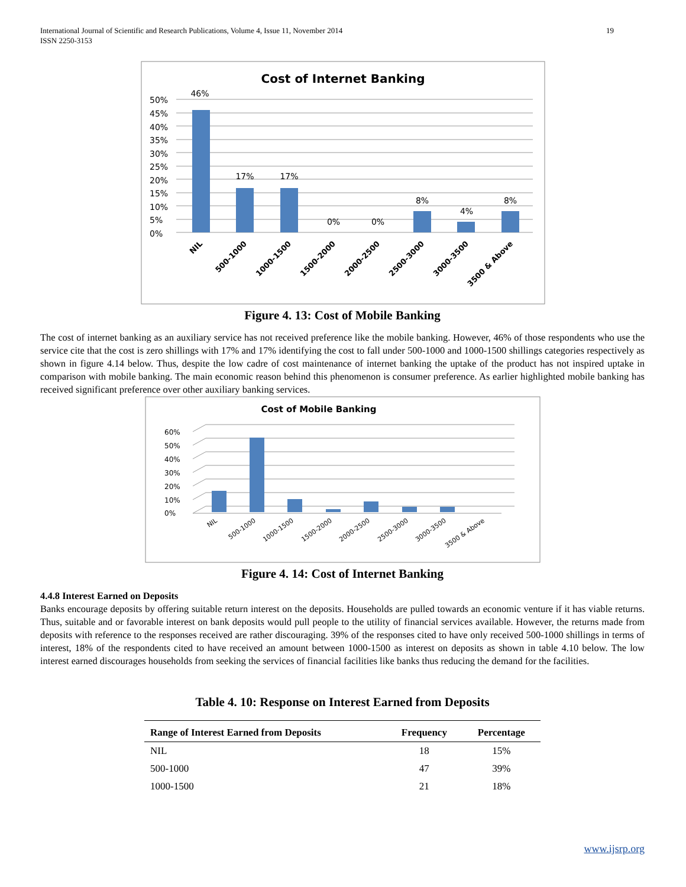International Journal of Scientific and Research Publications, Volume 4, Issue 11, November 2014
ISSN 2250-3153
19
Cost of Internet Banking
50%
45%
40%
35%
30%
25%
20%
15%
10%
5%
0%
46%
17%
17%
0%
0%
8%
4%
8%
NIL
500-1000
1000-1500
1500-2000
2000-2500
2500-3000
3000-3500
3500 & Above
Figure 4. 13: Cost of Mobile Banking
The cost of internet banking as an auxiliary service has not received preference like the mobile banking. However, 46% of those respondents who use the service cite that the cost is zero shillings with 17% and 17% identifying the cost to fall under 500-1000 and 1000-1500 shillings categories respectively as shown in figure 4.14 below. Thus, despite the low cadre of cost maintenance of internet banking the uptake of the product has not inspired uptake in comparison with mobile banking. The main economic reason behind this phenomenon is consumer preference. As earlier highlighted mobile banking has received significant preference over other auxiliary banking services.
Cost of Mobile Banking
60%
50%
40%
30%
20%
10%
0%
NIL
500-1000
1000-1500
1500-2000
2000-2500
2500-3000
3000-3500
3500 & Above
Figure 4. 14: Cost of Internet Banking
4.4.8 Interest Earned on Deposits
Banks encourage deposits by offering suitable return interest on the deposits. Households are pulled towards an economic venture if it has viable returns. Thus, suitable and or favorable interest on bank deposits would pull people to the utility of financial services available. However, the returns made from deposits with reference to the responses received are rather discouraging. 39% of the responses cited to have only received 500-1000 shillings in terms of interest, 18% of the respondents cited to have received an amount between 1000-1500 as interest on deposits as shown in table 4.10 below. The low interest earned discourages households from seeking the services of financial facilities like banks thus reducing the demand for the facilities.
Table 4. 10: Response on Interest Earned from Deposits
| Range of Interest Earned from Deposits | Frequency | Percentage |
| --- | --- | --- |
| NIL | 18 | 15% |
| 500-1000 | 47 | 39% |
| 1000-1500 | 21 | 18% |
www.ijsrp.org